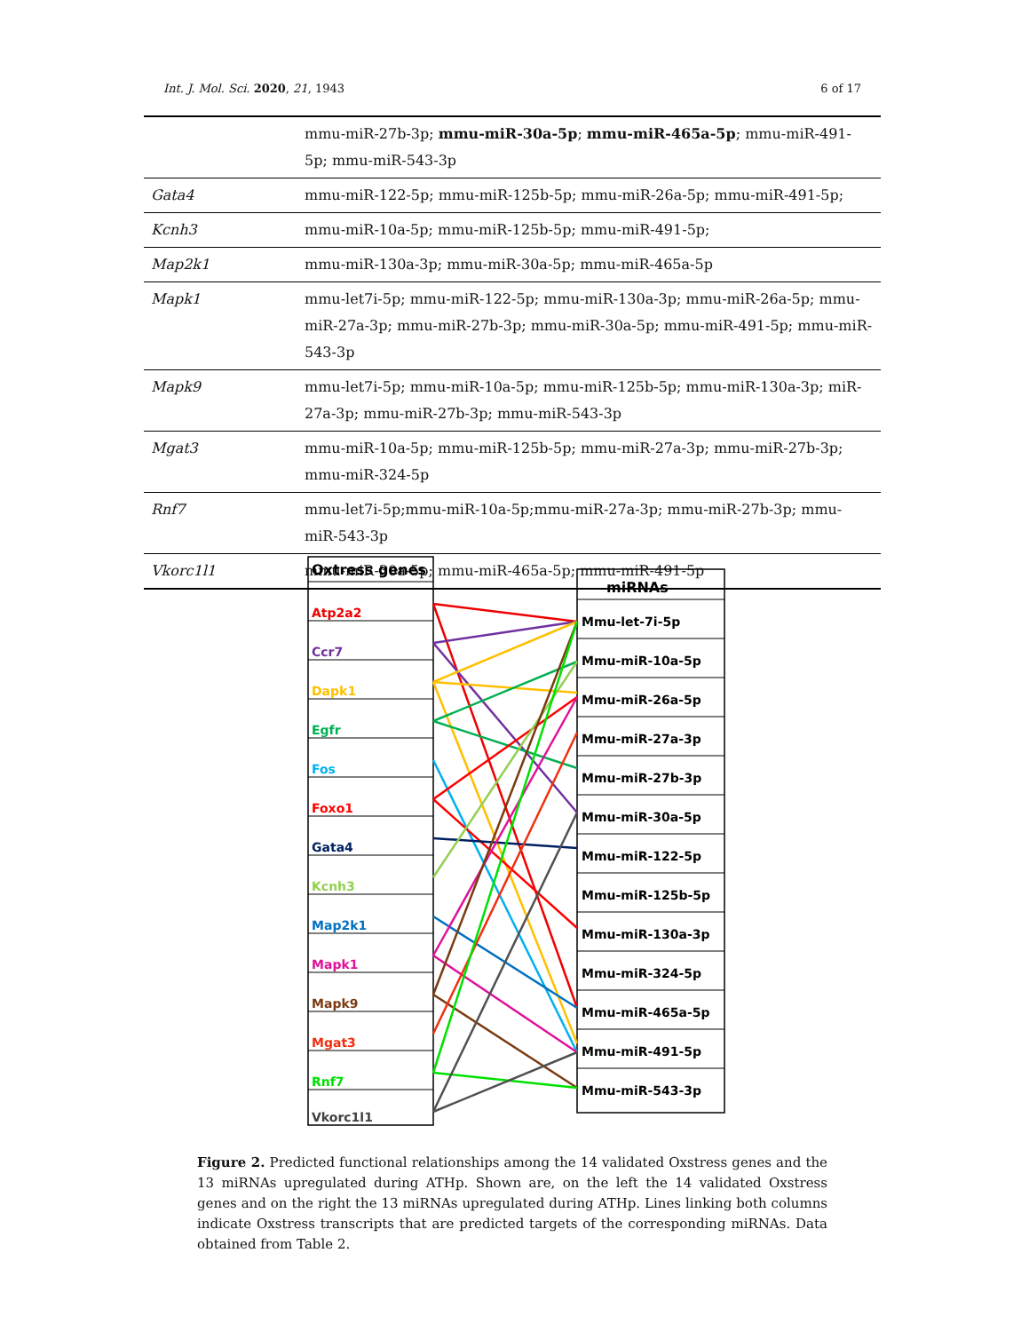Int. J. Mol. Sci. 2020, 21, 1943 6 of 17
| | mmu-miR-27b-3p; mmu-miR-30a-5p ; mmu-miR-465a-5p ; mmu-miR-491-5p; mmu-miR-543-3p |
| Gata4 | mmu-miR-122-5p; mmu-miR-125b-5p; mmu-miR-26a-5p; mmu-miR-491-5p; |
| Kcnh3 | mmu-miR-10a-5p; mmu-miR-125b-5p; mmu-miR-491-5p; |
| Map2k1 | mmu-miR-130a-3p; mmu-miR-30a-5p; mmu-miR-465a-5p |
| Mapk1 | mmu-let7i-5p; mmu-miR-122-5p; mmu-miR-130a-3p; mmu-miR-26a-5p; mmu-miR-27a-3p; mmu-miR-27b-3p; mmu-miR-30a-5p; mmu-miR-491-5p; mmu-miR-543-3p |
| Mapk9 | mmu-let7i-5p; mmu-miR-10a-5p; mmu-miR-125b-5p; mmu-miR-130a-3p; miR-27a-3p; mmu-miR-27b-3p; mmu-miR-543-3p |
| Mgat3 | mmu-miR-10a-5p; mmu-miR-125b-5p; mmu-miR-27a-3p; mmu-miR-27b-3p; mmu-miR-324-5p |
| Rnf7 | mmu-let7i-5p;mmu-miR-10a-5p;mmu-miR-27a-3p; mmu-miR-27b-3p; mmu-miR-543-3p |
| Vkorc1l1 | mmu-miR-30a-5p; mmu-miR-465a-5p; mmu-miR-491-5p |
Oxtress genes
Atp2a2
Ccr7
Dapk1
Egfr
Fos
Foxo1
Gata4
Kcnh3
Map2k1
Mapk1
Mapk9
Mgat3
Rnf7
Vkorc1l1
miRNAs
Mmu-let-7i-5p
Mmu-miR-10a-5p
Mmu-miR-26a-5p
Mmu-miR-27a-3p
Mmu-miR-27b-3p
Mmu-miR-30a-5p
Mmu-miR-122-5p
Mmu-miR-125b-5p
Mmu-miR-130a-3p
Mmu-miR-324-5p
Mmu-miR-465a-5p
Mmu-miR-491-5p
Mmu-miR-543-3p
Figure 2. Predicted functional relationships among the 14 validated Oxstress genes and the 13 miRNAs upregulated during ATHp. Shown are, on the left the 14 validated Oxstress genes and on the right the 13 miRNAs upregulated during ATHp. Lines linking both columns indicate Oxstress transcripts that are predicted targets of the corresponding miRNAs. Data obtained from Table 2.